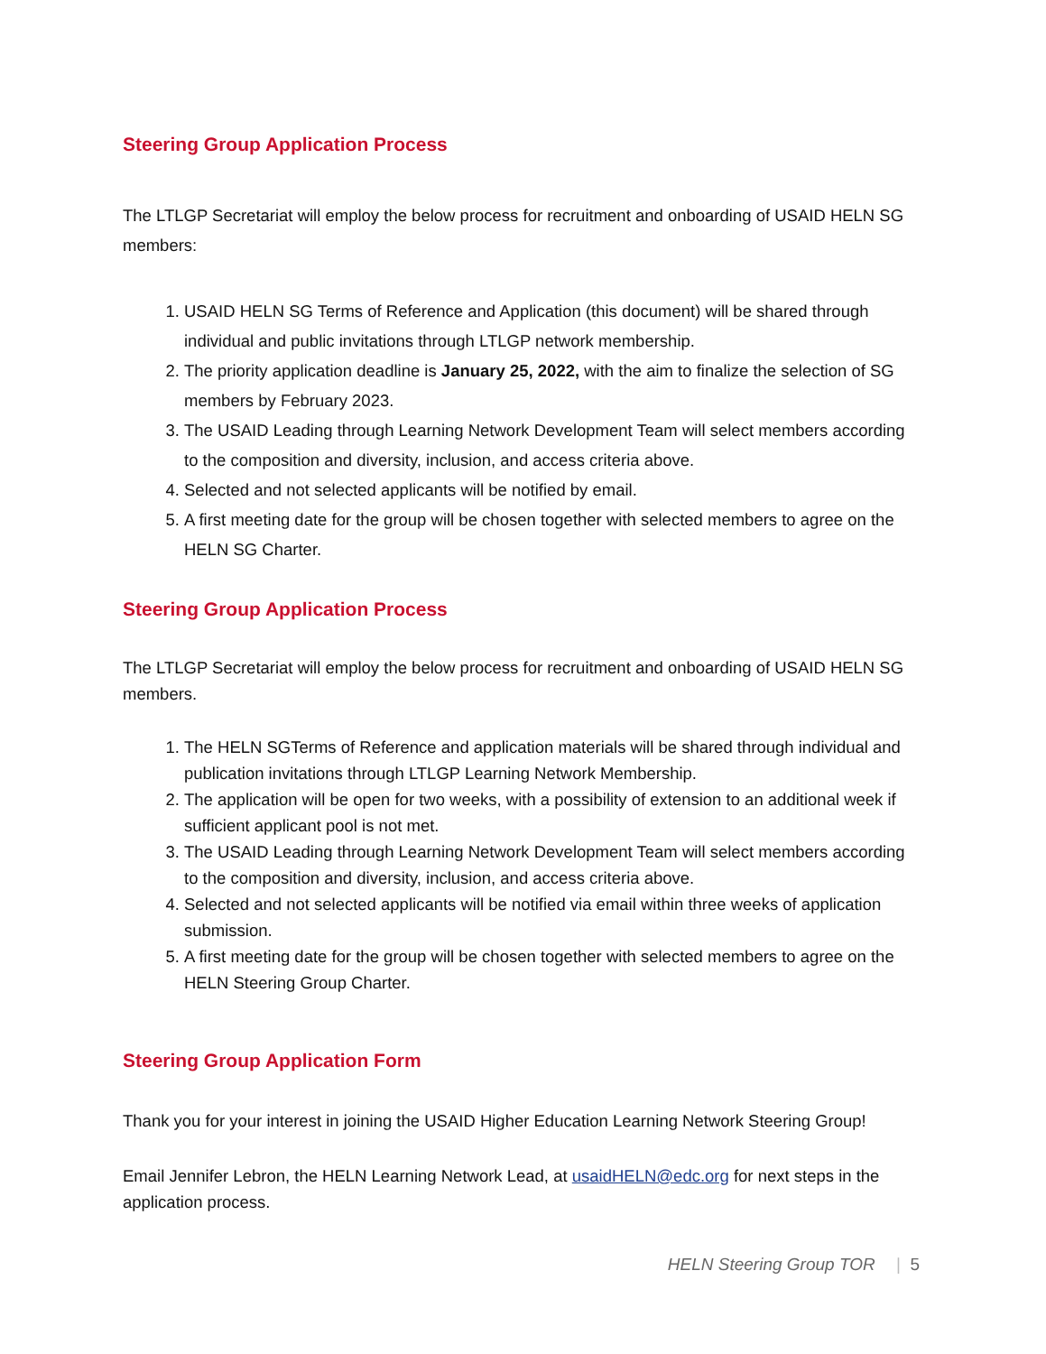Steering Group Application Process
The LTLGP Secretariat will employ the below process for recruitment and onboarding of USAID HELN SG members:
1. USAID HELN SG Terms of Reference and Application (this document) will be shared through individual and public invitations through LTLGP network membership.
2. The priority application deadline is January 25, 2022, with the aim to finalize the selection of SG members by February 2023.
3. The USAID Leading through Learning Network Development Team will select members according to the composition and diversity, inclusion, and access criteria above.
4. Selected and not selected applicants will be notified by email.
5. A first meeting date for the group will be chosen together with selected members to agree on the HELN SG Charter.
Steering Group Application Process
The LTLGP Secretariat will employ the below process for recruitment and onboarding of USAID HELN SG members.
1. The HELN SGTerms of Reference and application materials will be shared through individual and publication invitations through LTLGP Learning Network Membership.
2. The application will be open for two weeks, with a possibility of extension to an additional week if sufficient applicant pool is not met.
3. The USAID Leading through Learning Network Development Team will select members according to the composition and diversity, inclusion, and access criteria above.
4. Selected and not selected applicants will be notified via email within three weeks of application submission.
5. A first meeting date for the group will be chosen together with selected members to agree on the HELN Steering Group Charter.
Steering Group Application Form
Thank you for your interest in joining the USAID Higher Education Learning Network Steering Group!
Email Jennifer Lebron, the HELN Learning Network Lead, at usaidHELN@edc.org for next steps in the application process.
HELN Steering Group TOR | 5